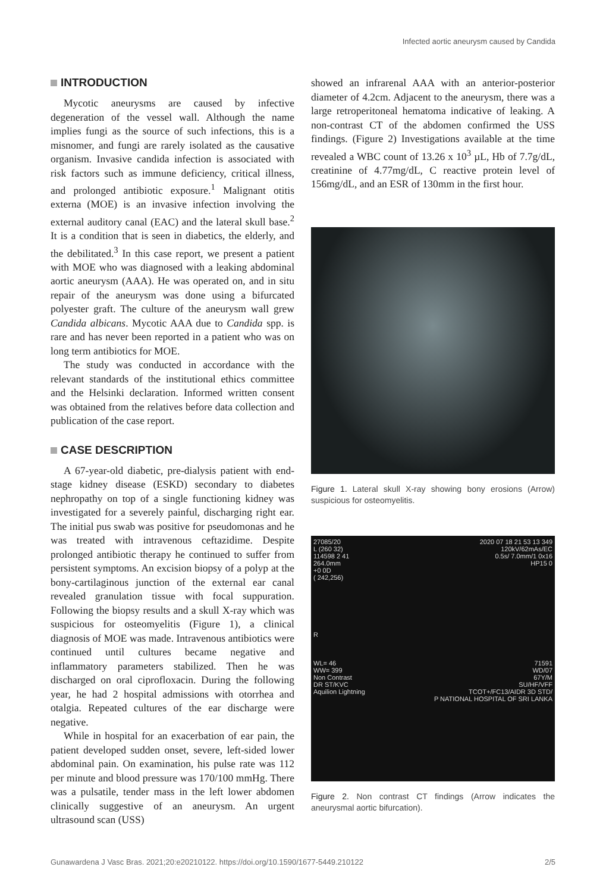Infected aortic aneurysm caused by Candida
INTRODUCTION
Mycotic aneurysms are caused by infective degeneration of the vessel wall. Although the name implies fungi as the source of such infections, this is a misnomer, and fungi are rarely isolated as the causative organism. Invasive candida infection is associated with risk factors such as immune deficiency, critical illness, and prolonged antibiotic exposure.<sup>1</sup> Malignant otitis externa (MOE) is an invasive infection involving the external auditory canal (EAC) and the lateral skull base.<sup>2</sup> It is a condition that is seen in diabetics, the elderly, and the debilitated.<sup>3</sup> In this case report, we present a patient with MOE who was diagnosed with a leaking abdominal aortic aneurysm (AAA). He was operated on, and in situ repair of the aneurysm was done using a bifurcated polyester graft. The culture of the aneurysm wall grew Candida albicans. Mycotic AAA due to Candida spp. is rare and has never been reported in a patient who was on long term antibiotics for MOE.
The study was conducted in accordance with the relevant standards of the institutional ethics committee and the Helsinki declaration. Informed written consent was obtained from the relatives before data collection and publication of the case report.
CASE DESCRIPTION
A 67-year-old diabetic, pre-dialysis patient with end-stage kidney disease (ESKD) secondary to diabetes nephropathy on top of a single functioning kidney was investigated for a severely painful, discharging right ear. The initial pus swab was positive for pseudomonas and he was treated with intravenous ceftazidime. Despite prolonged antibiotic therapy he continued to suffer from persistent symptoms. An excision biopsy of a polyp at the bony-cartilaginous junction of the external ear canal revealed granulation tissue with focal suppuration. Following the biopsy results and a skull X-ray which was suspicious for osteomyelitis (Figure 1), a clinical diagnosis of MOE was made. Intravenous antibiotics were continued until cultures became negative and inflammatory parameters stabilized. Then he was discharged on oral ciprofloxacin. During the following year, he had 2 hospital admissions with otorrhea and otalgia. Repeated cultures of the ear discharge were negative.
While in hospital for an exacerbation of ear pain, the patient developed sudden onset, severe, left-sided lower abdominal pain. On examination, his pulse rate was 112 per minute and blood pressure was 170/100 mmHg. There was a pulsatile, tender mass in the left lower abdomen clinically suggestive of an aneurysm. An urgent ultrasound scan (USS)
showed an infrarenal AAA with an anterior-posterior diameter of 4.2cm. Adjacent to the aneurysm, there was a large retroperitoneal hematoma indicative of leaking. A non-contrast CT of the abdomen confirmed the USS findings. (Figure 2) Investigations available at the time revealed a WBC count of 13.26 x 10<sup>3</sup> µL, Hb of 7.7g/dL, creatinine of 4.77mg/dL, C reactive protein level of 156mg/dL, and an ESR of 130mm in the first hour.
Figure 1. Lateral skull X-ray showing bony erosions (Arrow) suspicious for osteomyelitis.
27085/20
L (260 32)
114598 2 41
264.0mm
+0 0D
( 242,256)
R
WL= 46
WW= 399
Non Contrast
DR ST/KVC
Aquilion Lightning
2020 07 18 21 53 13 349
120kV/62mAs/EC
0.5s/ 7.0mm/1 0x16
HP15 0
71591
WD/07
67Y/M
SU/HF/VFF
TCOT+/FC13/AIDR 3D STD/
P NATIONAL HOSPITAL OF SRI LANKA
Figure 2. Non contrast CT findings (Arrow indicates the aneurysmal aortic bifurcation).
Gunawardena J Vasc Bras. 2021;20:e20210122. https://doi.org/10.1590/1677-5449.210122 2/5